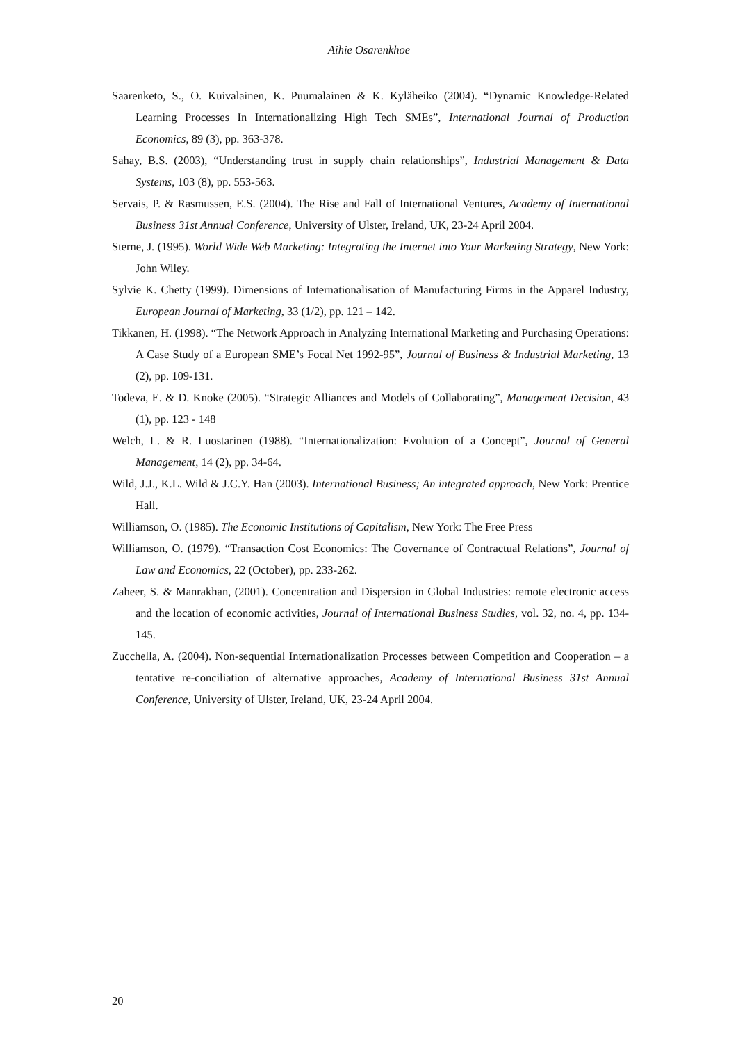Aihie Osarenkhoe
Saarenketo, S., O. Kuivalainen, K. Puumalainen & K. Kyläheiko (2004). “Dynamic Knowledge-Related Learning Processes In Internationalizing High Tech SMEs”, International Journal of Production Economics, 89 (3), pp. 363-378.
Sahay, B.S. (2003), “Understanding trust in supply chain relationships”, Industrial Management & Data Systems, 103 (8), pp. 553-563.
Servais, P. & Rasmussen, E.S. (2004). The Rise and Fall of International Ventures, Academy of International Business 31st Annual Conference, University of Ulster, Ireland, UK, 23-24 April 2004.
Sterne, J. (1995). World Wide Web Marketing: Integrating the Internet into Your Marketing Strategy, New York: John Wiley.
Sylvie K. Chetty (1999). Dimensions of Internationalisation of Manufacturing Firms in the Apparel Industry, European Journal of Marketing, 33 (1/2), pp. 121 – 142.
Tikkanen, H. (1998). “The Network Approach in Analyzing International Marketing and Purchasing Operations: A Case Study of a European SME’s Focal Net 1992-95”, Journal of Business & Industrial Marketing, 13 (2), pp. 109-131.
Todeva, E. & D. Knoke (2005). “Strategic Alliances and Models of Collaborating”, Management Decision, 43 (1), pp. 123 - 148
Welch, L. & R. Luostarinen (1988). “Internationalization: Evolution of a Concept”, Journal of General Management, 14 (2), pp. 34-64.
Wild, J.J., K.L. Wild & J.C.Y. Han (2003). International Business; An integrated approach, New York: Prentice Hall.
Williamson, O. (1985). The Economic Institutions of Capitalism, New York: The Free Press
Williamson, O. (1979). “Transaction Cost Economics: The Governance of Contractual Relations”, Journal of Law and Economics, 22 (October), pp. 233-262.
Zaheer, S. & Manrakhan, (2001). Concentration and Dispersion in Global Industries: remote electronic access and the location of economic activities, Journal of International Business Studies, vol. 32, no. 4, pp. 134-145.
Zucchella, A. (2004). Non-sequential Internationalization Processes between Competition and Cooperation – a tentative re-conciliation of alternative approaches, Academy of International Business 31st Annual Conference, University of Ulster, Ireland, UK, 23-24 April 2004.
20